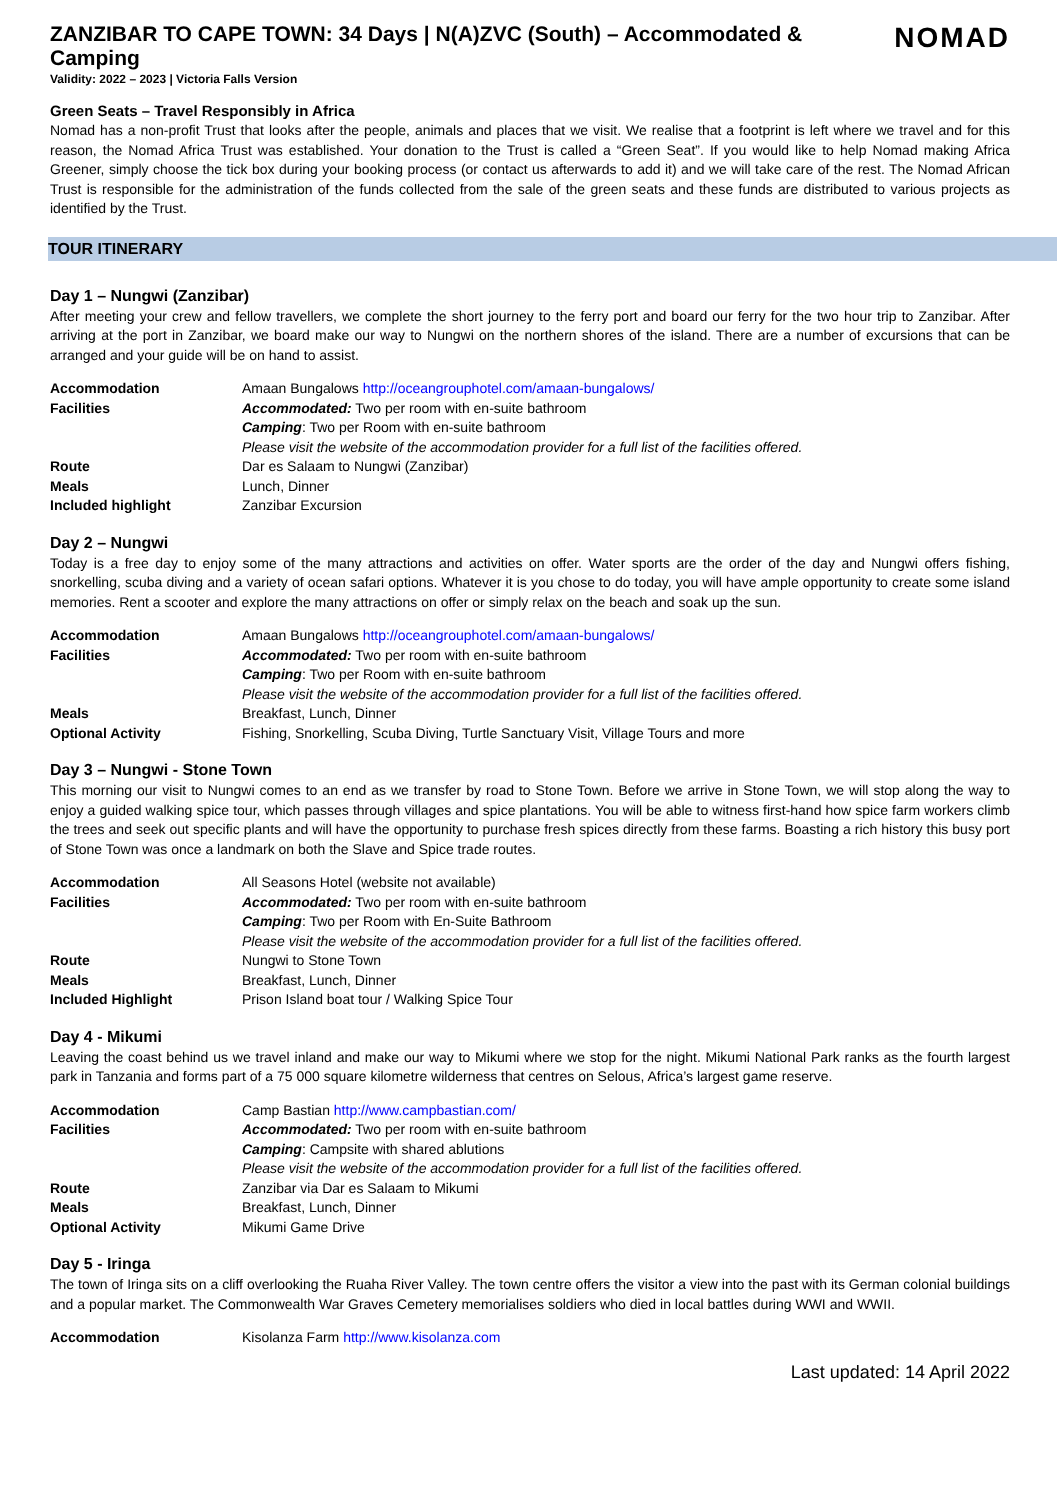ZANZIBAR TO CAPE TOWN: 34 Days | N(A)ZVC (South) – Accommodated & Camping
Validity: 2022 – 2023 | Victoria Falls Version
NOMAD
Green Seats – Travel Responsibly in Africa
Nomad has a non-profit Trust that looks after the people, animals and places that we visit. We realise that a footprint is left where we travel and for this reason, the Nomad Africa Trust was established. Your donation to the Trust is called a “Green Seat”. If you would like to help Nomad making Africa Greener, simply choose the tick box during your booking process (or contact us afterwards to add it) and we will take care of the rest. The Nomad African Trust is responsible for the administration of the funds collected from the sale of the green seats and these funds are distributed to various projects as identified by the Trust.
TOUR ITINERARY
Day 1 – Nungwi (Zanzibar)
After meeting your crew and fellow travellers, we complete the short journey to the ferry port and board our ferry for the two hour trip to Zanzibar. After arriving at the port in Zanzibar, we board make our way to Nungwi on the northern shores of the island. There are a number of excursions that can be arranged and your guide will be on hand to assist.
| Accommodation | Amaan Bungalows http://oceangrouphotel.com/amaan-bungalows/ |
| Facilities | Accommodated: Two per room with en-suite bathroom |
| | Camping : Two per Room with en-suite bathroom |
| | Please visit the website of the accommodation provider for a full list of the facilities offered. |
| Route | Dar es Salaam to Nungwi (Zanzibar) |
| Meals | Lunch, Dinner |
| Included highlight | Zanzibar Excursion |
Day 2 – Nungwi
Today is a free day to enjoy some of the many attractions and activities on offer. Water sports are the order of the day and Nungwi offers fishing, snorkelling, scuba diving and a variety of ocean safari options. Whatever it is you chose to do today, you will have ample opportunity to create some island memories. Rent a scooter and explore the many attractions on offer or simply relax on the beach and soak up the sun.
| Accommodation | Amaan Bungalows http://oceangrouphotel.com/amaan-bungalows/ |
| Facilities | Accommodated: Two per room with en-suite bathroom |
| | Camping : Two per Room with en-suite bathroom |
| | Please visit the website of the accommodation provider for a full list of the facilities offered. |
| Meals | Breakfast, Lunch, Dinner |
| Optional Activity | Fishing, Snorkelling, Scuba Diving, Turtle Sanctuary Visit, Village Tours and more |
Day 3 – Nungwi - Stone Town
This morning our visit to Nungwi comes to an end as we transfer by road to Stone Town. Before we arrive in Stone Town, we will stop along the way to enjoy a guided walking spice tour, which passes through villages and spice plantations. You will be able to witness first-hand how spice farm workers climb the trees and seek out specific plants and will have the opportunity to purchase fresh spices directly from these farms. Boasting a rich history this busy port of Stone Town was once a landmark on both the Slave and Spice trade routes.
| Accommodation | All Seasons Hotel (website not available) |
| Facilities | Accommodated: Two per room with en-suite bathroom |
| | Camping : Two per Room with En-Suite Bathroom |
| | Please visit the website of the accommodation provider for a full list of the facilities offered. |
| Route | Nungwi to Stone Town |
| Meals | Breakfast, Lunch, Dinner |
| Included Highlight | Prison Island boat tour / Walking Spice Tour |
Day 4 - Mikumi
Leaving the coast behind us we travel inland and make our way to Mikumi where we stop for the night. Mikumi National Park ranks as the fourth largest park in Tanzania and forms part of a 75 000 square kilometre wilderness that centres on Selous, Africa’s largest game reserve.
| Accommodation | Camp Bastian http://www.campbastian.com/ |
| Facilities | Accommodated: Two per room with en-suite bathroom |
| | Camping : Campsite with shared ablutions |
| | Please visit the website of the accommodation provider for a full list of the facilities offered. |
| Route | Zanzibar via Dar es Salaam to Mikumi |
| Meals | Breakfast, Lunch, Dinner |
| Optional Activity | Mikumi Game Drive |
Day 5 - Iringa
The town of Iringa sits on a cliff overlooking the Ruaha River Valley. The town centre offers the visitor a view into the past with its German colonial buildings and a popular market. The Commonwealth War Graves Cemetery memorialises soldiers who died in local battles during WWI and WWII.
| Accommodation | Kisolanza Farm http://www.kisolanza.com |
Last updated: 14 April 2022